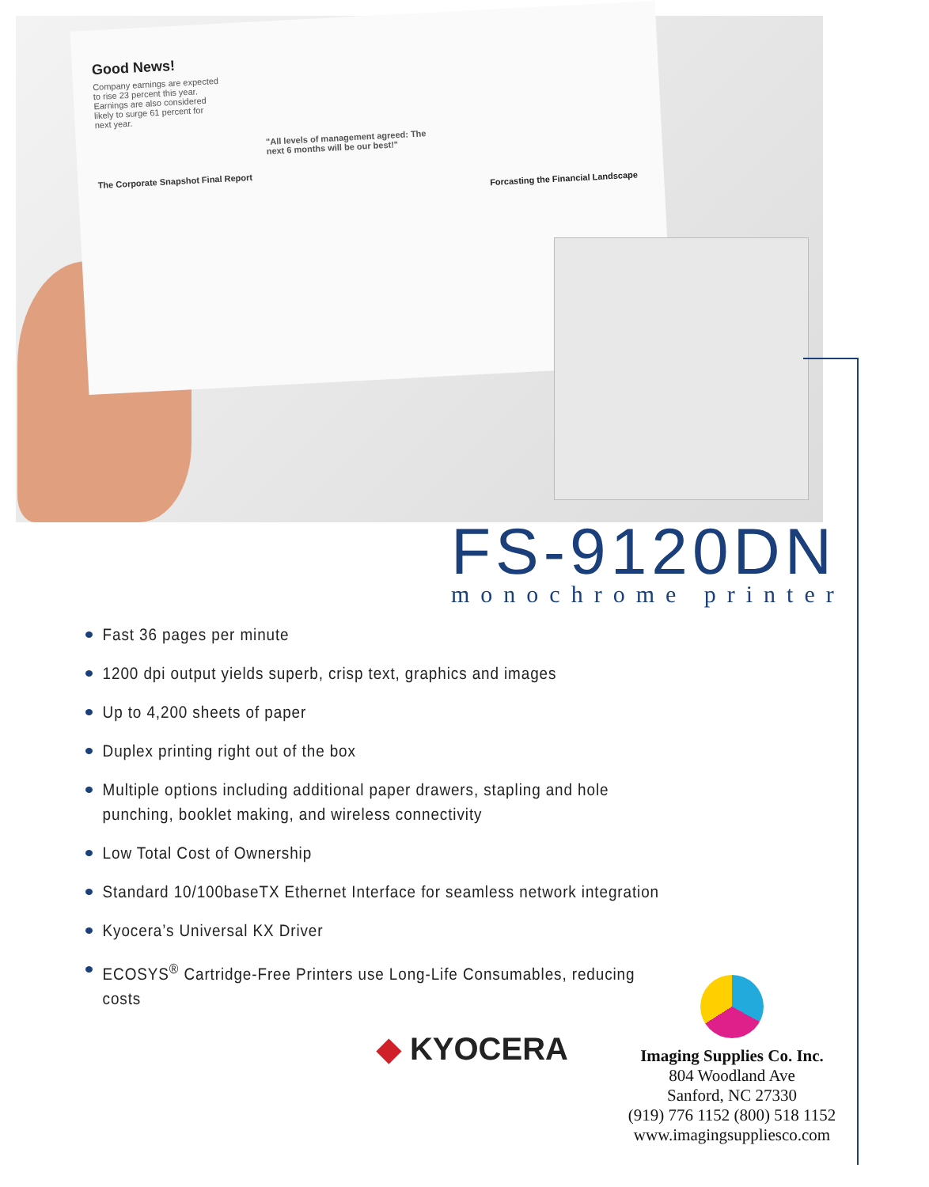Good News!
Company earnings are expected to rise 23 percent this year. Earnings are also considered likely to surge 61 percent for next year.
"All levels of management agreed: The next 6 months will be our best!"
The Corporate Snapshot Final Report
Forcasting the Financial Landscape
FS-9120DN
monochrome printer
Fast 36 pages per minute
1200 dpi output yields superb, crisp text, graphics and images
Up to 4,200 sheets of paper
Duplex printing right out of the box
Multiple options including additional paper drawers, stapling and hole punching, booklet making, and wireless connectivity
Low Total Cost of Ownership
Standard 10/100baseTX Ethernet Interface for seamless network integration
Kyocera’s Universal KX Driver
ECOSYS<sup>®</sup> Cartridge-Free Printers use Long-Life Consumables, reducing costs
◆ KYOCERA
Imaging Supplies Co. Inc.
804 Woodland Ave
Sanford, NC 27330
(919) 776 1152 (800) 518 1152
www.imagingsuppliesco.com